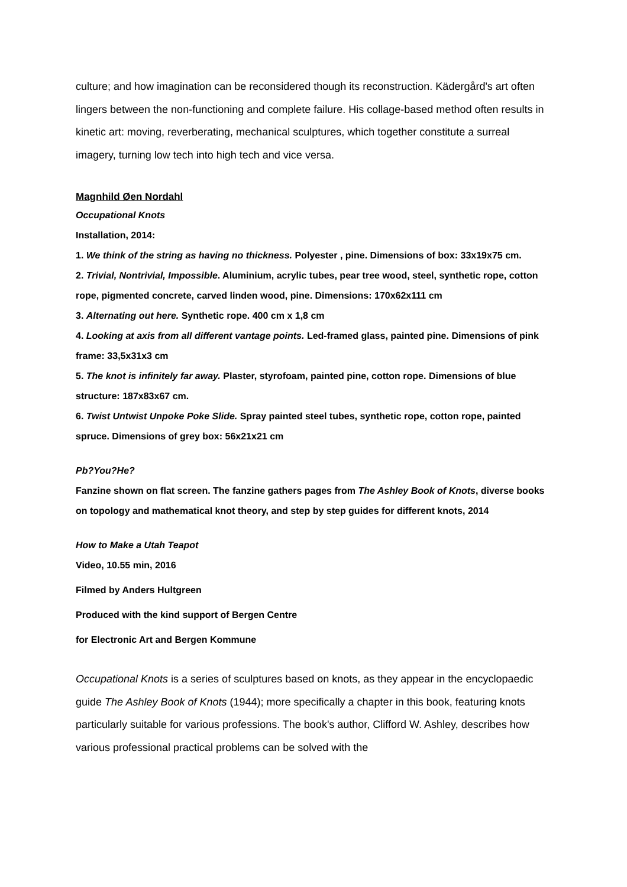culture; and how imagination can be reconsidered though its reconstruction. Kädergård's art often lingers between the non-functioning and complete failure. His collage-based method often results in kinetic art: moving, reverberating, mechanical sculptures, which together constitute a surreal imagery, turning low tech into high tech and vice versa.
Magnhild Øen Nordahl
Occupational Knots
Installation, 2014:
1. We think of the string as having no thickness. Polyester , pine. Dimensions of box: 33x19x75 cm.
2. Trivial, Nontrivial, Impossible. Aluminium, acrylic tubes, pear tree wood, steel, synthetic rope, cotton rope, pigmented concrete, carved linden wood, pine. Dimensions: 170x62x111 cm
3. Alternating out here. Synthetic rope. 400 cm x 1,8 cm
4. Looking at axis from all different vantage points. Led-framed glass, painted pine. Dimensions of pink frame: 33,5x31x3 cm
5. The knot is infinitely far away. Plaster, styrofoam, painted pine, cotton rope. Dimensions of blue structure: 187x83x67 cm.
6. Twist Untwist Unpoke Poke Slide. Spray painted steel tubes, synthetic rope, cotton rope, painted spruce. Dimensions of grey box: 56x21x21 cm
Pb?You?He?
Fanzine shown on flat screen. The fanzine gathers pages from The Ashley Book of Knots, diverse books on topology and mathematical knot theory, and step by step guides for different knots, 2014
How to Make a Utah Teapot
Video, 10.55 min, 2016
Filmed by Anders Hultgreen
Produced with the kind support of Bergen Centre
for Electronic Art and Bergen Kommune
Occupational Knots is a series of sculptures based on knots, as they appear in the encyclopaedic guide The Ashley Book of Knots (1944); more specifically a chapter in this book, featuring knots particularly suitable for various professions. The book's author, Clifford W. Ashley, describes how various professional practical problems can be solved with the